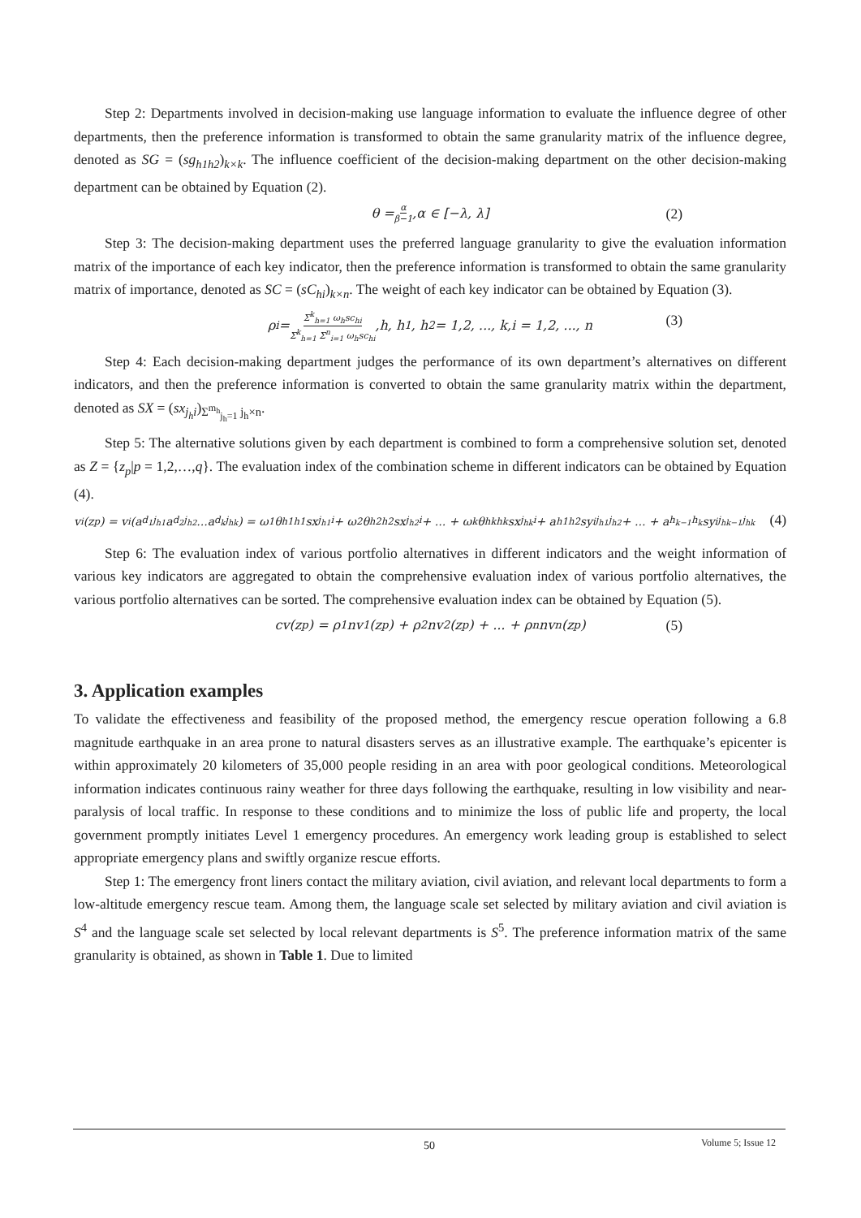Step 2: Departments involved in decision-making use language information to evaluate the influence degree of other departments, then the preference information is transformed to obtain the same granularity matrix of the influence degree, denoted as SG = (sg<sub>h1h2</sub>)<sub>k×k</sub>. The influence coefficient of the decision-making department on the other decision-making department can be obtained by Equation (2).
θ = α β−1,α ∈ [−λ, λ] (2)
Step 3: The decision-making department uses the preferred language granularity to give the evaluation information matrix of the importance of each key indicator, then the preference information is transformed to obtain the same granularity matrix of importance, denoted as SC = (sC<sub>hi</sub>)<sub>k×n</sub>. The weight of each key indicator can be obtained by Equation (3).
ρ<sub>i</sub> = Σ<sup>k</sup><sub>h=1</sub> ω<sub>h</sub>sc<sub>hi</sub> Σ<sup>k</sup><sub>h=1</sub> Σ<sup>n</sup><sub>i=1</sub> ω<sub>h</sub>sc<sub>hi</sub>,h, h<sub>1</sub>, h<sub>2</sub> = 1,2, ..., k,i = 1,2, ..., n (3)
Step 4: Each decision-making department judges the performance of its own department’s alternatives on different indicators, and then the preference information is converted to obtain the same granularity matrix within the department, denoted as SX = (sx<sub>j<sub>h</sub>i</sub>)<sub>Σ<sup>m<sub>h</sub></sup><sub>j<sub>h</sub>=1</sub> j<sub>h</sub>×n</sub>.
Step 5: The alternative solutions given by each department is combined to form a comprehensive solution set, denoted as Z = {z<sub>p</sub>|p = 1,2,…,q}. The evaluation index of the combination scheme in different indicators can be obtained by Equation (4).
v<sub>i</sub>(z<sub>p</sub>) = v<sub>i</sub>(a<sup>d<sub>1</sub></sup><sub>j<sub>h1</sub></sub>a<sup>d<sub>2</sub></sup><sub>j<sub>h2</sub></sub>...a<sup>d<sub>k</sub></sup><sub>j<sub>hk</sub></sub>) = ω<sub>1</sub>θ<sub>h1h1</sub>sx<sub>j<sub>h1</sub>i</sub> + ω<sub>2</sub>θ<sub>h2h2</sub>sx<sub>j<sub>h2</sub>i</sub> + ... + ω<sub>k</sub>θ<sub>hkhk</sub>sx<sub>j<sub>hk</sub>i</sub> + a<sub>h1h2</sub>sy<sup>i</sup><sub>j<sub>h1</sub>j<sub>h2</sub></sub> + ... + a<sub>h<sub>k−1</sub>h<sub>k</sub></sub>sy<sup>i</sup><sub>j<sub>hk−1</sub>j<sub>hk</sub></sub> (4)
Step 6: The evaluation index of various portfolio alternatives in different indicators and the weight information of various key indicators are aggregated to obtain the comprehensive evaluation index of various portfolio alternatives, the various portfolio alternatives can be sorted. The comprehensive evaluation index can be obtained by Equation (5).
cv(z<sub>p</sub>) = ρ<sub>1</sub>nv<sub>1</sub>(z<sub>p</sub>) + ρ<sub>2</sub>nv<sub>2</sub>(z<sub>p</sub>) + ... + ρ<sub>n</sub>nv<sub>n</sub>(z<sub>p</sub>) (5)
3. Application examples
To validate the effectiveness and feasibility of the proposed method, the emergency rescue operation following a 6.8 magnitude earthquake in an area prone to natural disasters serves as an illustrative example. The earthquake’s epicenter is within approximately 20 kilometers of 35,000 people residing in an area with poor geological conditions. Meteorological information indicates continuous rainy weather for three days following the earthquake, resulting in low visibility and near-paralysis of local traffic. In response to these conditions and to minimize the loss of public life and property, the local government promptly initiates Level 1 emergency procedures. An emergency work leading group is established to select appropriate emergency plans and swiftly organize rescue efforts.
Step 1: The emergency front liners contact the military aviation, civil aviation, and relevant local departments to form a low-altitude emergency rescue team. Among them, the language scale set selected by military aviation and civil aviation is S<sup>4</sup> and the language scale set selected by local relevant departments is S<sup>5</sup>. The preference information matrix of the same granularity is obtained, as shown in Table 1. Due to limited
50
Volume 5; Issue 12